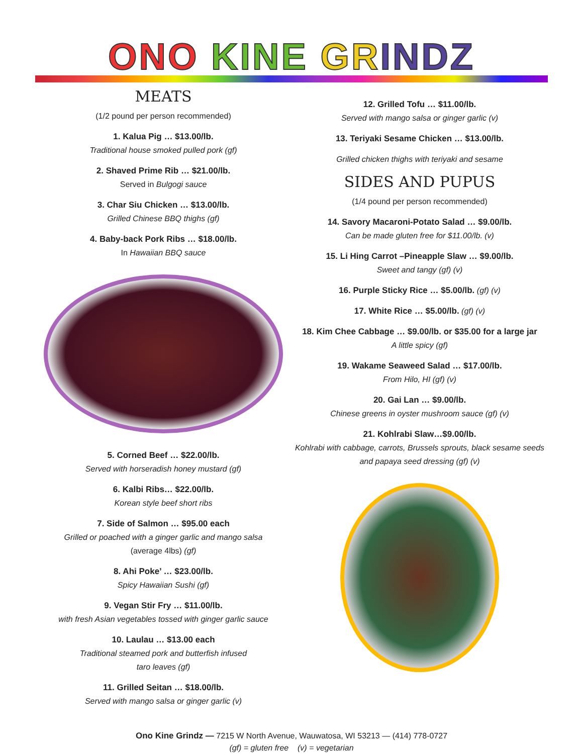ONO KINE GR INDZ
MEATS
(1/2 pound per person recommended)
1. Kalua Pig … $13.00/lb.
Traditional house smoked pulled pork (gf)
2. Shaved Prime Rib … $21.00/lb.
Served in Bulgogi sauce
3. Char Siu Chicken … $13.00/lb.
Grilled Chinese BBQ thighs (gf)
4. Baby-back Pork Ribs … $18.00/lb.
In Hawaiian BBQ sauce
5. Corned Beef … $22.00/lb.
Served with horseradish honey mustard (gf)
6. Kalbi Ribs… $22.00/lb.
Korean style beef short ribs
7. Side of Salmon … $95.00 each
Grilled or poached with a ginger garlic and mango salsa
(average 4lbs) (gf)
8. Ahi Poke’ … $23.00/lb.
Spicy Hawaiian Sushi (gf)
9. Vegan Stir Fry … $11.00/lb.
with fresh Asian vegetables tossed with ginger garlic sauce
10. Laulau … $13.00 each
Traditional steamed pork and butterfish infused
taro leaves (gf)
11. Grilled Seitan … $18.00/lb.
Served with mango salsa or ginger garlic (v)
12. Grilled Tofu … $11.00/lb.
Served with mango salsa or ginger garlic (v)
13. Teriyaki Sesame Chicken … $13.00/lb.
Grilled chicken thighs with teriyaki and sesame
SIDES AND PUPUS
(1/4 pound per person recommended)
14. Savory Macaroni-Potato Salad … $9.00/lb.
Can be made gluten free for $11.00/lb. (v)
15. Li Hing Carrot –Pineapple Slaw … $9.00/lb.
Sweet and tangy (gf) (v)
16. Purple Sticky Rice … $5.00/lb. (gf) (v)
17. White Rice … $5.00/lb. (gf) (v)
18. Kim Chee Cabbage … $9.00/lb. or $35.00 for a large jar
A little spicy (gf)
19. Wakame Seaweed Salad … $17.00/lb.
From Hilo, HI (gf) (v)
20. Gai Lan … $9.00/lb.
Chinese greens in oyster mushroom sauce (gf) (v)
21. Kohlrabi Slaw…$9.00/lb.
Kohlrabi with cabbage, carrots, Brussels sprouts, black sesame seeds and papaya seed dressing (gf) (v)
Ono Kine Grindz — 7215 W North Avenue, Wauwatosa, WI 53213 — (414) 778-0727
(gf) = gluten free (v) = vegetarian